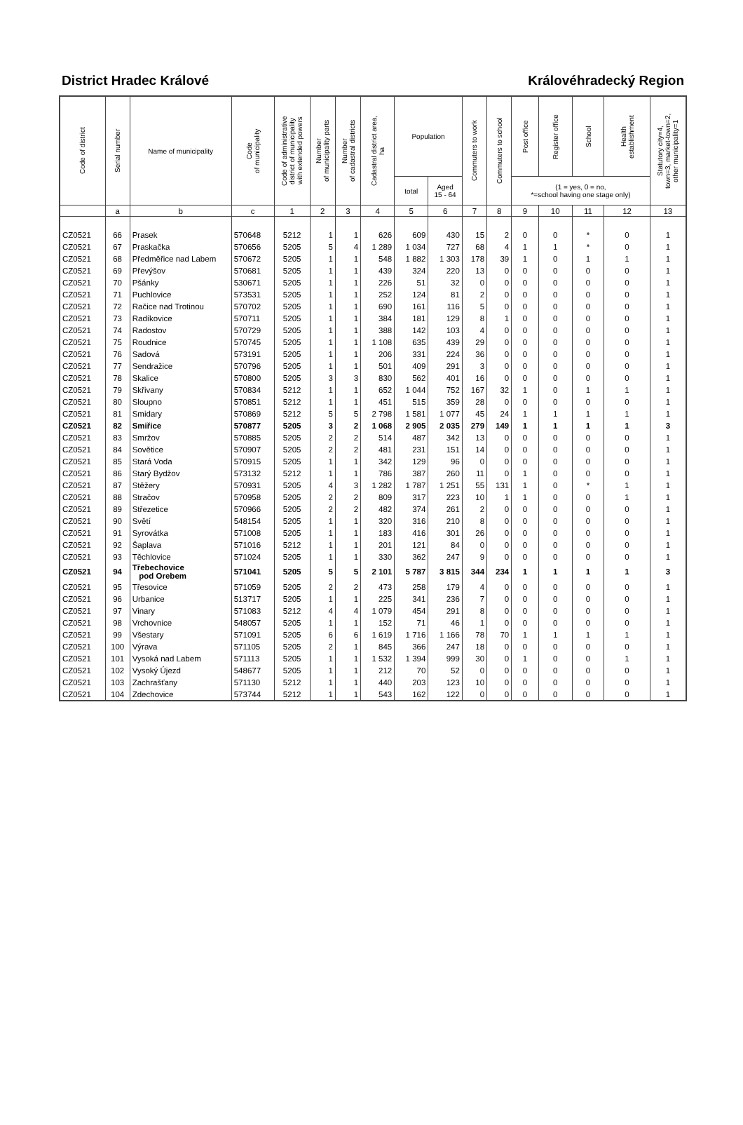District Hradec Králové Královéhradecký Region
| Code of district | Serial number | Name of municipality | Code of municipality | Code of administrative district of municipality with extended powers | Number of municipality parts | Number of cadastral districts | Cadastral district area, ha | Population | | Commuters to work | Commuters to school | Post office | Register office | School | Health establishment | Statutory city=4, town=3, market-town=2, other municipality=1 |
| --- | --- | --- | --- | --- | --- | --- | --- | --- | --- | --- | --- | --- | --- | --- | --- | --- |
| | | | | | | | | total | Aged 15 - 64 | | | (1 = yes, 0 = no, *=school having one stage only) | | | | |
| | a | b | c | 1 | 2 | 3 | 4 | 5 | 6 | 7 | 8 | 9 | 10 | 11 | 12 | 13 |
| CZ0521 | 66 | Prasek | 570648 | 5212 | 1 | 1 | 626 | 609 | 430 | 15 | 2 | 0 | 0 | * | 0 | 1 |
| CZ0521 | 67 | Praskačka | 570656 | 5205 | 5 | 4 | 1 289 | 1 034 | 727 | 68 | 4 | 1 | 1 | * | 0 | 1 |
| CZ0521 | 68 | Předměřice nad Labem | 570672 | 5205 | 1 | 1 | 548 | 1 882 | 1 303 | 178 | 39 | 1 | 0 | 1 | 1 | 1 |
| CZ0521 | 69 | Převýšov | 570681 | 5205 | 1 | 1 | 439 | 324 | 220 | 13 | 0 | 0 | 0 | 0 | 0 | 1 |
| CZ0521 | 70 | Pšánky | 530671 | 5205 | 1 | 1 | 226 | 51 | 32 | 0 | 0 | 0 | 0 | 0 | 0 | 1 |
| CZ0521 | 71 | Puchlovice | 573531 | 5205 | 1 | 1 | 252 | 124 | 81 | 2 | 0 | 0 | 0 | 0 | 0 | 1 |
| CZ0521 | 72 | Račice nad Trotinou | 570702 | 5205 | 1 | 1 | 690 | 161 | 116 | 5 | 0 | 0 | 0 | 0 | 0 | 1 |
| CZ0521 | 73 | Radíkovice | 570711 | 5205 | 1 | 1 | 384 | 181 | 129 | 8 | 1 | 0 | 0 | 0 | 0 | 1 |
| CZ0521 | 74 | Radostov | 570729 | 5205 | 1 | 1 | 388 | 142 | 103 | 4 | 0 | 0 | 0 | 0 | 0 | 1 |
| CZ0521 | 75 | Roudnice | 570745 | 5205 | 1 | 1 | 1 108 | 635 | 439 | 29 | 0 | 0 | 0 | 0 | 0 | 1 |
| CZ0521 | 76 | Sadová | 573191 | 5205 | 1 | 1 | 206 | 331 | 224 | 36 | 0 | 0 | 0 | 0 | 0 | 1 |
| CZ0521 | 77 | Sendražice | 570796 | 5205 | 1 | 1 | 501 | 409 | 291 | 3 | 0 | 0 | 0 | 0 | 0 | 1 |
| CZ0521 | 78 | Skalice | 570800 | 5205 | 3 | 3 | 830 | 562 | 401 | 16 | 0 | 0 | 0 | 0 | 0 | 1 |
| CZ0521 | 79 | Skřivany | 570834 | 5212 | 1 | 1 | 652 | 1 044 | 752 | 167 | 32 | 1 | 0 | 1 | 1 | 1 |
| CZ0521 | 80 | Sloupno | 570851 | 5212 | 1 | 1 | 451 | 515 | 359 | 28 | 0 | 0 | 0 | 0 | 0 | 1 |
| CZ0521 | 81 | Smidary | 570869 | 5212 | 5 | 5 | 2 798 | 1 581 | 1 077 | 45 | 24 | 1 | 1 | 1 | 1 | 1 |
| CZ0521 | 82 | Smiřice | 570877 | 5205 | 3 | 2 | 1 068 | 2 905 | 2 035 | 279 | 149 | 1 | 1 | 1 | 1 | 3 |
| CZ0521 | 83 | Smržov | 570885 | 5205 | 2 | 2 | 514 | 487 | 342 | 13 | 0 | 0 | 0 | 0 | 0 | 1 |
| CZ0521 | 84 | Sovětice | 570907 | 5205 | 2 | 2 | 481 | 231 | 151 | 14 | 0 | 0 | 0 | 0 | 0 | 1 |
| CZ0521 | 85 | Stará Voda | 570915 | 5205 | 1 | 1 | 342 | 129 | 96 | 0 | 0 | 0 | 0 | 0 | 0 | 1 |
| CZ0521 | 86 | Starý Bydžov | 573132 | 5212 | 1 | 1 | 786 | 387 | 260 | 11 | 0 | 1 | 0 | 0 | 0 | 1 |
| CZ0521 | 87 | Stěžery | 570931 | 5205 | 4 | 3 | 1 282 | 1 787 | 1 251 | 55 | 131 | 1 | 0 | * | 1 | 1 |
| CZ0521 | 88 | Stračov | 570958 | 5205 | 2 | 2 | 809 | 317 | 223 | 10 | 1 | 1 | 0 | 0 | 1 | 1 |
| CZ0521 | 89 | Střezetice | 570966 | 5205 | 2 | 2 | 482 | 374 | 261 | 2 | 0 | 0 | 0 | 0 | 0 | 1 |
| CZ0521 | 90 | Světí | 548154 | 5205 | 1 | 1 | 320 | 316 | 210 | 8 | 0 | 0 | 0 | 0 | 0 | 1 |
| CZ0521 | 91 | Syrovátka | 571008 | 5205 | 1 | 1 | 183 | 416 | 301 | 26 | 0 | 0 | 0 | 0 | 0 | 1 |
| CZ0521 | 92 | Šaplava | 571016 | 5212 | 1 | 1 | 201 | 121 | 84 | 0 | 0 | 0 | 0 | 0 | 0 | 1 |
| CZ0521 | 93 | Těchlovice | 571024 | 5205 | 1 | 1 | 330 | 362 | 247 | 9 | 0 | 0 | 0 | 0 | 0 | 1 |
| CZ0521 | 94 | Třebechovice pod Orebem | 571041 | 5205 | 5 | 5 | 2 101 | 5 787 | 3 815 | 344 | 234 | 1 | 1 | 1 | 1 | 3 |
| CZ0521 | 95 | Třesovice | 571059 | 5205 | 2 | 2 | 473 | 258 | 179 | 4 | 0 | 0 | 0 | 0 | 0 | 1 |
| CZ0521 | 96 | Urbanice | 513717 | 5205 | 1 | 1 | 225 | 341 | 236 | 7 | 0 | 0 | 0 | 0 | 0 | 1 |
| CZ0521 | 97 | Vinary | 571083 | 5212 | 4 | 4 | 1 079 | 454 | 291 | 8 | 0 | 0 | 0 | 0 | 0 | 1 |
| CZ0521 | 98 | Vrchovnice | 548057 | 5205 | 1 | 1 | 152 | 71 | 46 | 1 | 0 | 0 | 0 | 0 | 0 | 1 |
| CZ0521 | 99 | Všestary | 571091 | 5205 | 6 | 6 | 1 619 | 1 716 | 1 166 | 78 | 70 | 1 | 1 | 1 | 1 | 1 |
| CZ0521 | 100 | Výrava | 571105 | 5205 | 2 | 1 | 845 | 366 | 247 | 18 | 0 | 0 | 0 | 0 | 0 | 1 |
| CZ0521 | 101 | Vysoká nad Labem | 571113 | 5205 | 1 | 1 | 1 532 | 1 394 | 999 | 30 | 0 | 1 | 0 | 0 | 1 | 1 |
| CZ0521 | 102 | Vysoký Újezd | 548677 | 5205 | 1 | 1 | 212 | 70 | 52 | 0 | 0 | 0 | 0 | 0 | 0 | 1 |
| CZ0521 | 103 | Zachrašťany | 571130 | 5212 | 1 | 1 | 440 | 203 | 123 | 10 | 0 | 0 | 0 | 0 | 0 | 1 |
| CZ0521 | 104 | Zdechovice | 573744 | 5212 | 1 | 1 | 543 | 162 | 122 | 0 | 0 | 0 | 0 | 0 | 0 | 1 |